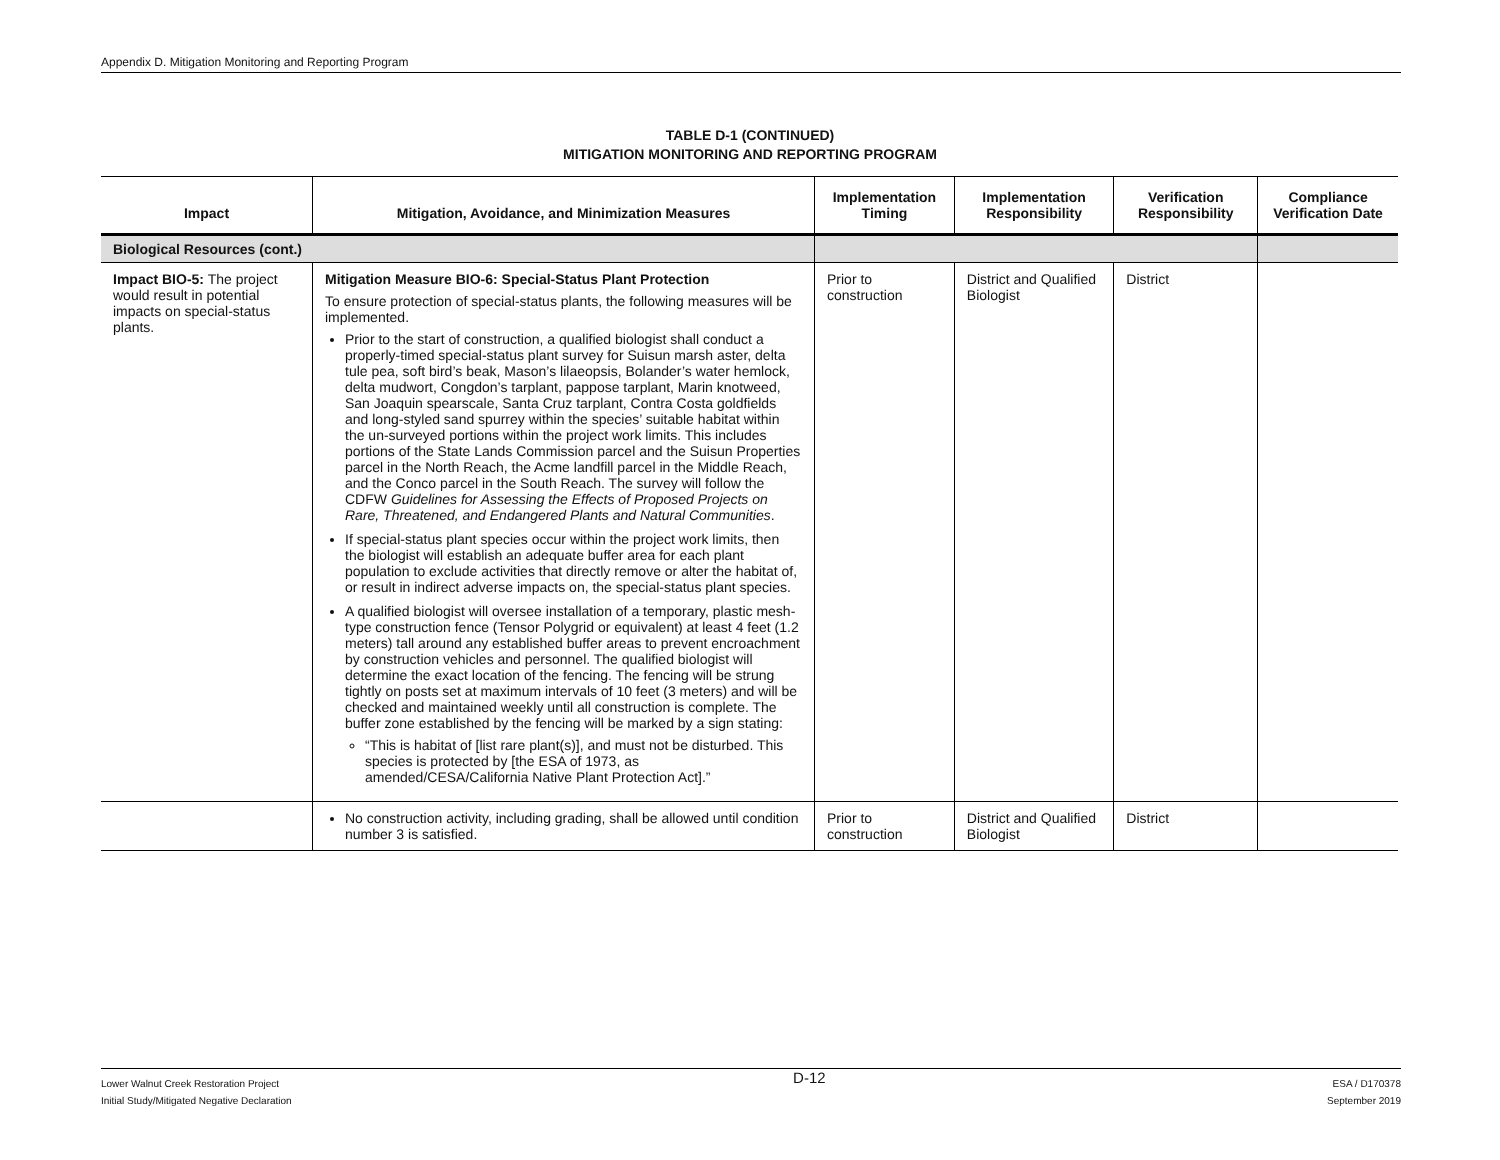Appendix D. Mitigation Monitoring and Reporting Program
TABLE D-1 (CONTINUED)
MITIGATION MONITORING AND REPORTING PROGRAM
| Impact | Mitigation, Avoidance, and Minimization Measures | Implementation Timing | Implementation Responsibility | Verification Responsibility | Compliance Verification Date |
| --- | --- | --- | --- | --- | --- |
| Biological Resources (cont.) | | | | | |
| Impact BIO-5: The project would result in potential impacts on special-status plants. | Mitigation Measure BIO-6: Special-Status Plant Protection To ensure protection of special-status plants, the following measures will be implemented. Prior to the start of construction, a qualified biologist shall conduct a properly-timed special-status plant survey for Suisun marsh aster, delta tule pea, soft bird’s beak, Mason’s lilaeopsis, Bolander’s water hemlock, delta mudwort, Congdon’s tarplant, pappose tarplant, Marin knotweed, San Joaquin spearscale, Santa Cruz tarplant, Contra Costa goldfields and long-styled sand spurrey within the species’ suitable habitat within the un-surveyed portions within the project work limits. This includes portions of the State Lands Commission parcel and the Suisun Properties parcel in the North Reach, the Acme landfill parcel in the Middle Reach, and the Conco parcel in the South Reach. The survey will follow the CDFW Guidelines for Assessing the Effects of Proposed Projects on Rare, Threatened, and Endangered Plants and Natural Communities . If special-status plant species occur within the project work limits, then the biologist will establish an adequate buffer area for each plant population to exclude activities that directly remove or alter the habitat of, or result in indirect adverse impacts on, the special-status plant species. A qualified biologist will oversee installation of a temporary, plastic mesh-type construction fence (Tensor Polygrid or equivalent) at least 4 feet (1.2 meters) tall around any established buffer areas to prevent encroachment by construction vehicles and personnel. The qualified biologist will determine the exact location of the fencing. The fencing will be strung tightly on posts set at maximum intervals of 10 feet (3 meters) and will be checked and maintained weekly until all construction is complete. The buffer zone established by the fencing will be marked by a sign stating: “This is habitat of [list rare plant(s)], and must not be disturbed. This species is protected by [the ESA of 1973, as amended/CESA/California Native Plant Protection Act].” | Prior to construction | District and Qualified Biologist | District | |
| | No construction activity, including grading, shall be allowed until condition number 3 is satisfied. | Prior to construction | District and Qualified Biologist | District | |
Lower Walnut Creek Restoration Project
Initial Study/Mitigated Negative Declaration
D-12
ESA / D170378
September 2019